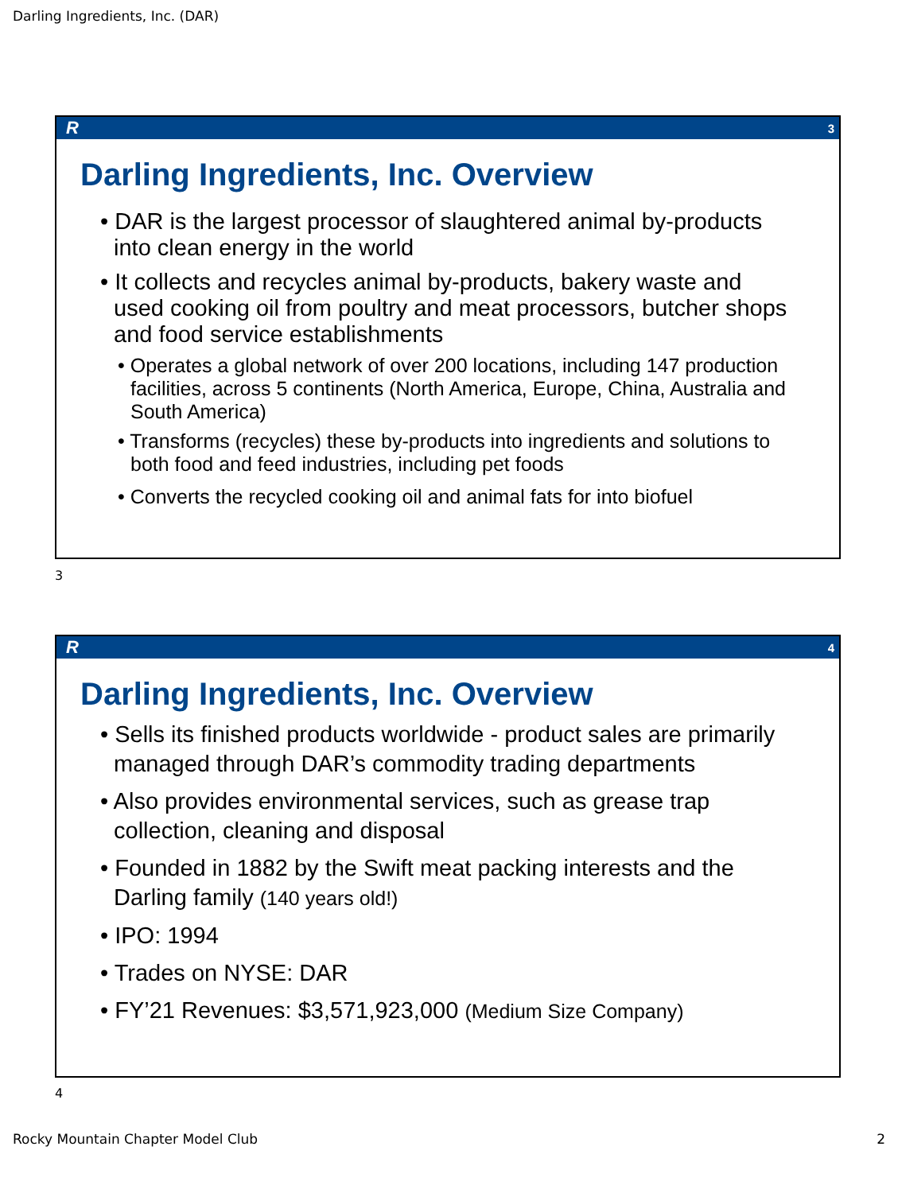Darling Ingredients, Inc. (DAR)
R 3
Darling Ingredients, Inc. Overview
• DAR is the largest processor of slaughtered animal by-products into clean energy in the world
• It collects and recycles animal by-products, bakery waste and used cooking oil from poultry and meat processors, butcher shops and food service establishments
• Operates a global network of over 200 locations, including 147 production facilities, across 5 continents (North America, Europe, China, Australia and South America)
• Transforms (recycles) these by-products into ingredients and solutions to both food and feed industries, including pet foods
• Converts the recycled cooking oil and animal fats for into biofuel
3
R 4
Darling Ingredients, Inc. Overview
• Sells its finished products worldwide - product sales are primarily managed through DAR’s commodity trading departments
• Also provides environmental services, such as grease trap collection, cleaning and disposal
• Founded in 1882 by the Swift meat packing interests and the Darling family (140 years old!)
• IPO: 1994
• Trades on NYSE: DAR
• FY’21 Revenues: $3,571,923,000 (Medium Size Company)
4
Rocky Mountain Chapter Model Club 2